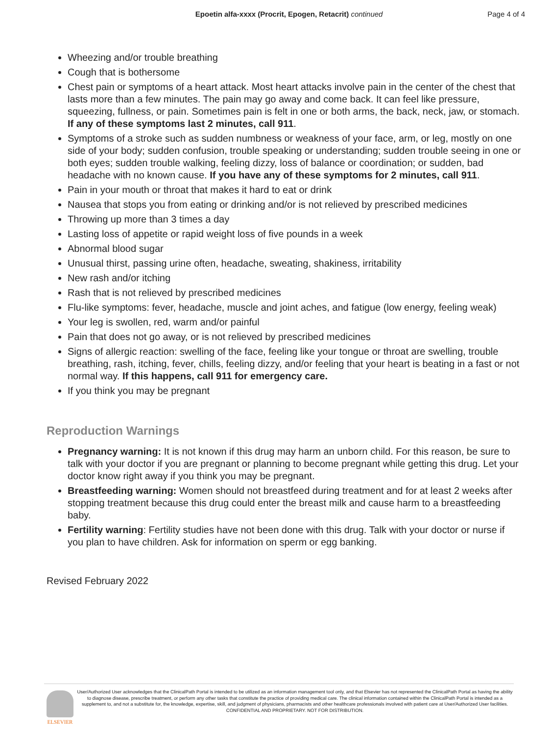Epoetin alfa-xxxx (Procrit, Epogen, Retacrit) continued
Page 4 of 4
Wheezing and/or trouble breathing
Cough that is bothersome
Chest pain or symptoms of a heart attack. Most heart attacks involve pain in the center of the chest that lasts more than a few minutes. The pain may go away and come back. It can feel like pressure, squeezing, fullness, or pain. Sometimes pain is felt in one or both arms, the back, neck, jaw, or stomach. If any of these symptoms last 2 minutes, call 911.
Symptoms of a stroke such as sudden numbness or weakness of your face, arm, or leg, mostly on one side of your body; sudden confusion, trouble speaking or understanding; sudden trouble seeing in one or both eyes; sudden trouble walking, feeling dizzy, loss of balance or coordination; or sudden, bad headache with no known cause. If you have any of these symptoms for 2 minutes, call 911.
Pain in your mouth or throat that makes it hard to eat or drink
Nausea that stops you from eating or drinking and/or is not relieved by prescribed medicines
Throwing up more than 3 times a day
Lasting loss of appetite or rapid weight loss of five pounds in a week
Abnormal blood sugar
Unusual thirst, passing urine often, headache, sweating, shakiness, irritability
New rash and/or itching
Rash that is not relieved by prescribed medicines
Flu-like symptoms: fever, headache, muscle and joint aches, and fatigue (low energy, feeling weak)
Your leg is swollen, red, warm and/or painful
Pain that does not go away, or is not relieved by prescribed medicines
Signs of allergic reaction: swelling of the face, feeling like your tongue or throat are swelling, trouble breathing, rash, itching, fever, chills, feeling dizzy, and/or feeling that your heart is beating in a fast or not normal way. If this happens, call 911 for emergency care.
If you think you may be pregnant
Reproduction Warnings
Pregnancy warning: It is not known if this drug may harm an unborn child. For this reason, be sure to talk with your doctor if you are pregnant or planning to become pregnant while getting this drug. Let your doctor know right away if you think you may be pregnant.
Breastfeeding warning: Women should not breastfeed during treatment and for at least 2 weeks after stopping treatment because this drug could enter the breast milk and cause harm to a breastfeeding baby.
Fertility warning: Fertility studies have not been done with this drug. Talk with your doctor or nurse if you plan to have children. Ask for information on sperm or egg banking.
Revised February 2022
ELSEVIER
User/Authorized User acknowledges that the ClinicalPath Portal is intended to be utilized as an information management tool only, and that Elsevier has not represented the ClinicalPath Portal as having the ability to diagnose disease, prescribe treatment, or perform any other tasks that constitute the practice of providing medical care. The clinical information contained within the ClinicalPath Portal is intended as a supplement to, and not a substitute for, the knowledge, expertise, skill, and judgment of physicians, pharmacists and other healthcare professionals involved with patient care at User/Authorized User facilities.
CONFIDENTIAL AND PROPRIETARY. NOT FOR DISTRIBUTION.